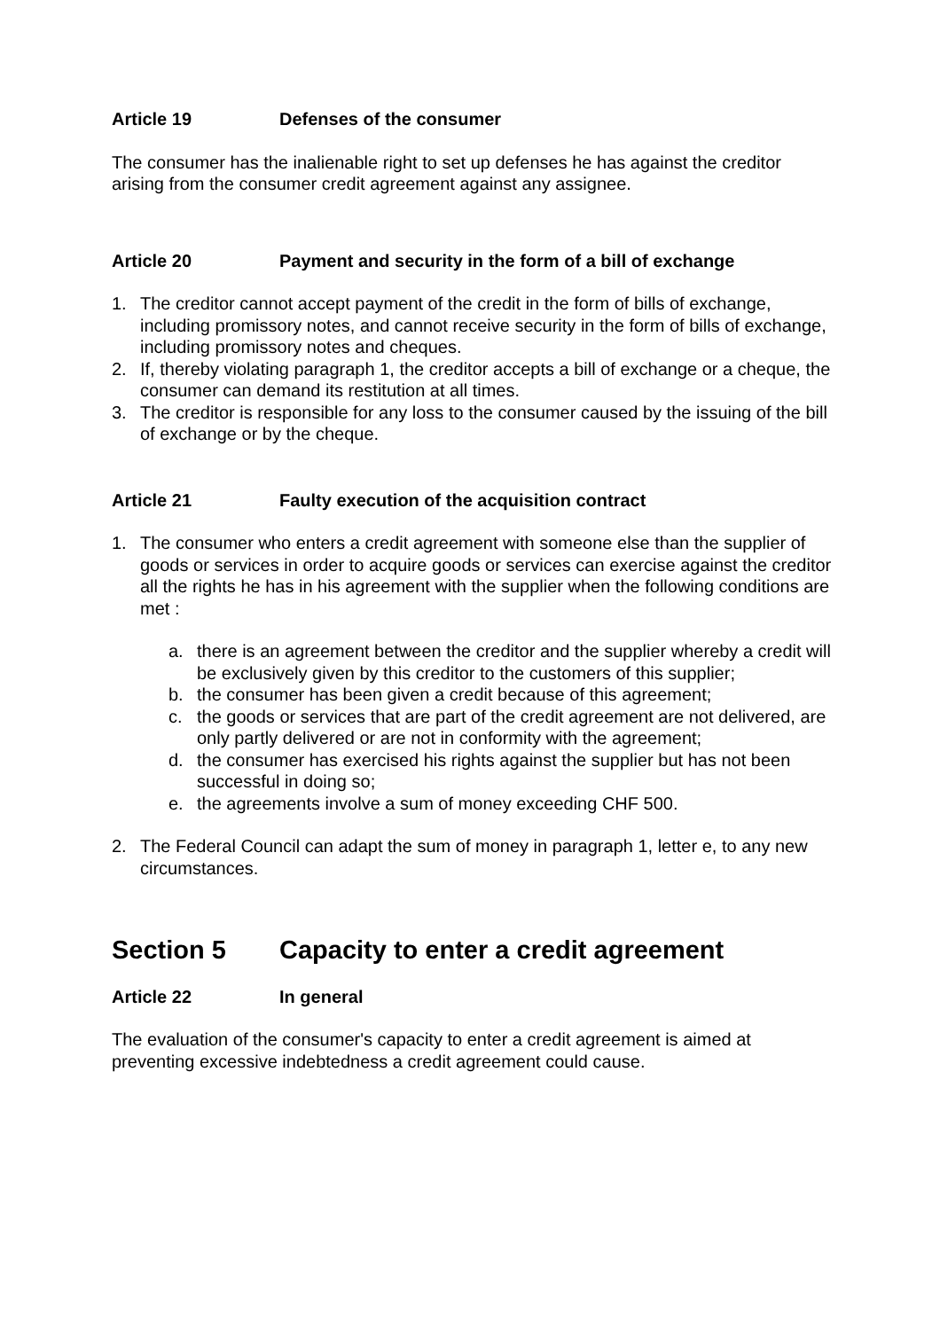Article 19 Defenses of the consumer
The consumer has the inalienable right to set up defenses he has against the creditor arising from the consumer credit agreement against any assignee.
Article 20 Payment and security in the form of a bill of exchange
1. The creditor cannot accept payment of the credit in the form of bills of exchange, including promissory notes, and cannot receive security in the form of bills of exchange, including promissory notes and cheques.
2. If, thereby violating paragraph 1, the creditor accepts a bill of exchange or a cheque, the consumer can demand its restitution at all times.
3. The creditor is responsible for any loss to the consumer caused by the issuing of the bill of exchange or by the cheque.
Article 21 Faulty execution of the acquisition contract
1. The consumer who enters a credit agreement with someone else than the supplier of goods or services in order to acquire goods or services can exercise against the creditor all the rights he has in his agreement with the supplier when the following conditions are met :
a. there is an agreement between the creditor and the supplier whereby a credit will be exclusively given by this creditor to the customers of this supplier;
b. the consumer has been given a credit because of this agreement;
c. the goods or services that are part of the credit agreement are not delivered, are only partly delivered or are not in conformity with the agreement;
d. the consumer has exercised his rights against the supplier but has not been successful in doing so;
e. the agreements involve a sum of money exceeding CHF 500.
2. The Federal Council can adapt the sum of money in paragraph 1, letter e, to any new circumstances.
Section 5 Capacity to enter a credit agreement
Article 22 In general
The evaluation of the consumer's capacity to enter a credit agreement is aimed at preventing excessive indebtedness a credit agreement could cause.